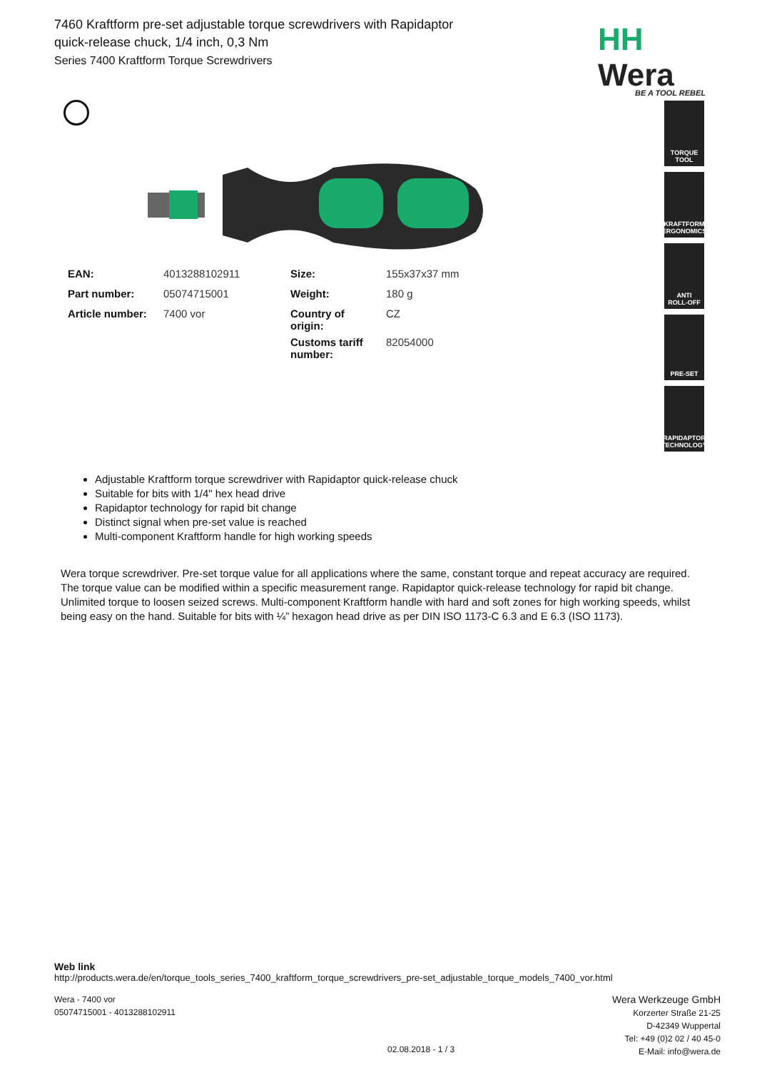7460 Kraftform pre-set adjustable torque screwdrivers with Rapidaptor quick-release chuck, 1/4 inch, 0,3 Nm
Series 7400 Kraftform Torque Screwdrivers
HH Wera
BE A TOOL REBEL
TORQUE
TOOL
KRAFTFORM
ERGONOMICS
ANTI
ROLL-OFF
PRE-SET
RAPIDAPTOR
TECHNOLOGY
| EAN: | 4013288102911 | Size: | 155x37x37 mm |
| Part number: | 05074715001 | Weight: | 180 g |
| Article number: | 7400 vor | Country of origin: | CZ |
| | | Customs tariff number: | 82054000 |
Adjustable Kraftform torque screwdriver with Rapidaptor quick-release chuck
Suitable for bits with 1/4" hex head drive
Rapidaptor technology for rapid bit change
Distinct signal when pre-set value is reached
Multi-component Kraftform handle for high working speeds
Wera torque screwdriver. Pre-set torque value for all applications where the same, constant torque and repeat accuracy are required. The torque value can be modified within a specific measurement range. Rapidaptor quick-release technology for rapid bit change. Unlimited torque to loosen seized screws. Multi-component Kraftform handle with hard and soft zones for high working speeds, whilst being easy on the hand. Suitable for bits with ¼” hexagon head drive as per DIN ISO 1173-C 6.3 and E 6.3 (ISO 1173).
Web link
http://products.wera.de/en/torque_tools_series_7400_kraftform_torque_screwdrivers_pre-set_adjustable_torque_models_7400_vor.html
Wera - 7400 vor
05074715001 - 4013288102911
02.08.2018 - 1 / 3
Wera Werkzeuge GmbH
Korzerter Straße 21-25
D-42349 Wuppertal
Tel: +49 (0)2 02 / 40 45-0
E-Mail: info@wera.de